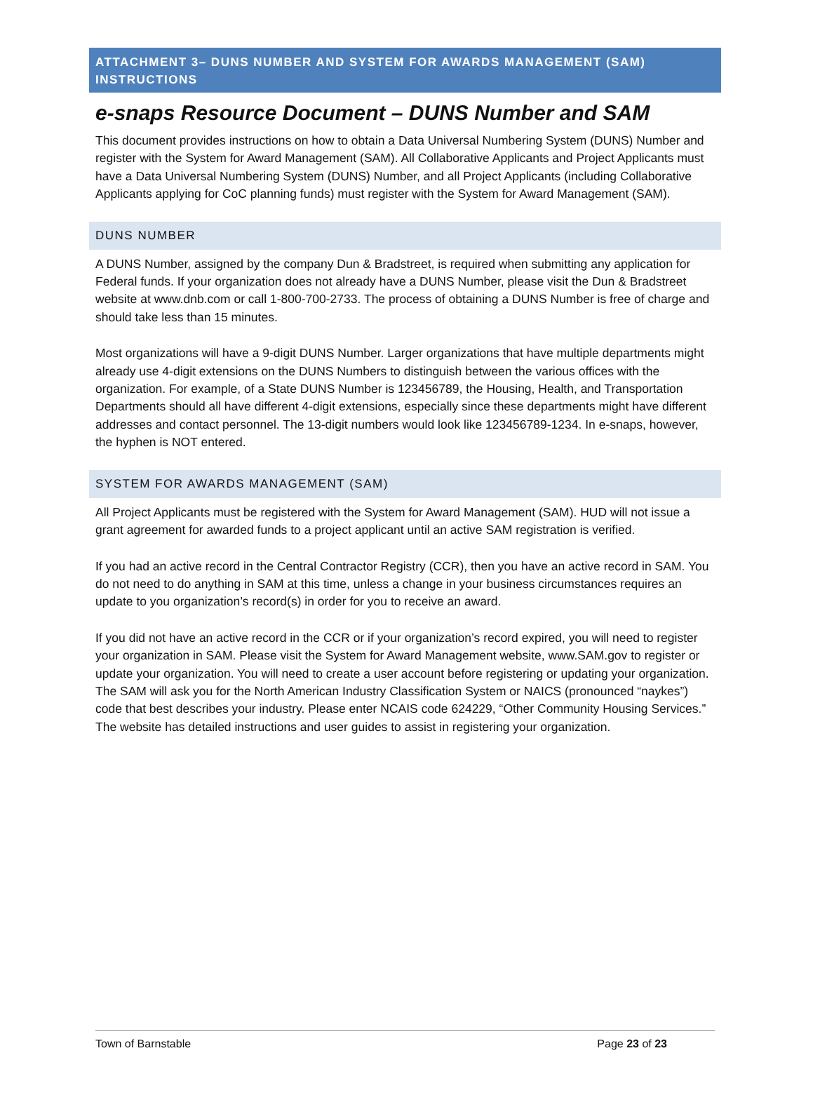ATTACHMENT 3– DUNS NUMBER AND SYSTEM FOR AWARDS MANAGEMENT (SAM) INSTRUCTIONS
e-snaps Resource Document – DUNS Number and SAM
This document provides instructions on how to obtain a Data Universal Numbering System (DUNS) Number and register with the System for Award Management (SAM). All Collaborative Applicants and Project Applicants must have a Data Universal Numbering System (DUNS) Number, and all Project Applicants (including Collaborative Applicants applying for CoC planning funds) must register with the System for Award Management (SAM).
DUNS NUMBER
A DUNS Number, assigned by the company Dun & Bradstreet, is required when submitting any application for Federal funds. If your organization does not already have a DUNS Number, please visit the Dun & Bradstreet website at www.dnb.com or call 1-800-700-2733. The process of obtaining a DUNS Number is free of charge and should take less than 15 minutes.
Most organizations will have a 9-digit DUNS Number. Larger organizations that have multiple departments might already use 4-digit extensions on the DUNS Numbers to distinguish between the various offices with the organization. For example, of a State DUNS Number is 123456789, the Housing, Health, and Transportation Departments should all have different 4-digit extensions, especially since these departments might have different addresses and contact personnel. The 13-digit numbers would look like 123456789-1234. In e-snaps, however, the hyphen is NOT entered.
SYSTEM FOR AWARDS MANAGEMENT (SAM)
All Project Applicants must be registered with the System for Award Management (SAM). HUD will not issue a grant agreement for awarded funds to a project applicant until an active SAM registration is verified.
If you had an active record in the Central Contractor Registry (CCR), then you have an active record in SAM. You do not need to do anything in SAM at this time, unless a change in your business circumstances requires an update to you organization’s record(s) in order for you to receive an award.
If you did not have an active record in the CCR or if your organization’s record expired, you will need to register your organization in SAM. Please visit the System for Award Management website, www.SAM.gov to register or update your organization. You will need to create a user account before registering or updating your organization. The SAM will ask you for the North American Industry Classification System or NAICS (pronounced “naykes”) code that best describes your industry. Please enter NCAIS code 624229, “Other Community Housing Services.” The website has detailed instructions and user guides to assist in registering your organization.
Town of Barnstable Page 23 of 23